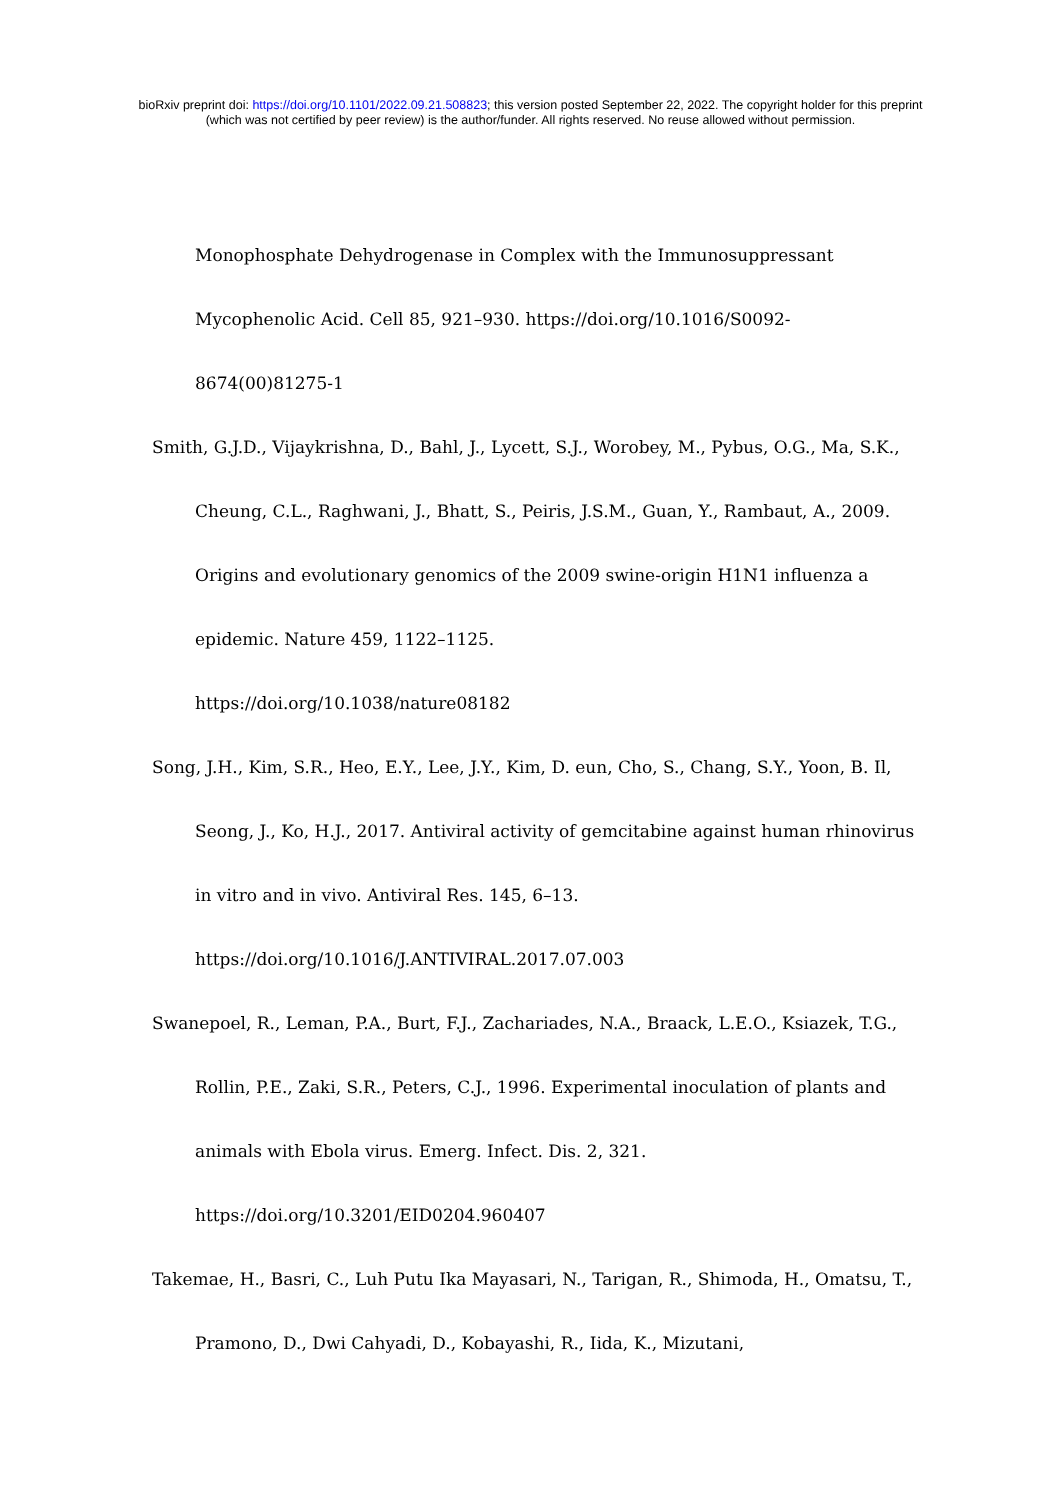bioRxiv preprint doi: https://doi.org/10.1101/2022.09.21.508823; this version posted September 22, 2022. The copyright holder for this preprint
(which was not certified by peer review) is the author/funder. All rights reserved. No reuse allowed without permission.
Monophosphate Dehydrogenase in Complex with the Immunosuppressant Mycophenolic Acid. Cell 85, 921–930. https://doi.org/10.1016/S0092-
8674(00)81275-1
Smith, G.J.D., Vijaykrishna, D., Bahl, J., Lycett, S.J., Worobey, M., Pybus, O.G., Ma, S.K., Cheung, C.L., Raghwani, J., Bhatt, S., Peiris, J.S.M., Guan, Y., Rambaut, A., 2009. Origins and evolutionary genomics of the 2009 swine-origin H1N1 influenza a epidemic. Nature 459, 1122–1125.
https://doi.org/10.1038/nature08182
Song, J.H., Kim, S.R., Heo, E.Y., Lee, J.Y., Kim, D. eun, Cho, S., Chang, S.Y., Yoon, B. Il, Seong, J., Ko, H.J., 2017. Antiviral activity of gemcitabine against human rhinovirus in vitro and in vivo. Antiviral Res. 145, 6–13.
https://doi.org/10.1016/J.ANTIVIRAL.2017.07.003
Swanepoel, R., Leman, P.A., Burt, F.J., Zachariades, N.A., Braack, L.E.O., Ksiazek, T.G., Rollin, P.E., Zaki, S.R., Peters, C.J., 1996. Experimental inoculation of plants and animals with Ebola virus. Emerg. Infect. Dis. 2, 321.
https://doi.org/10.3201/EID0204.960407
Takemae, H., Basri, C., Luh Putu Ika Mayasari, N., Tarigan, R., Shimoda, H., Omatsu, T., Pramono, D., Dwi Cahyadi, D., Kobayashi, R., Iida, K., Mizutani,